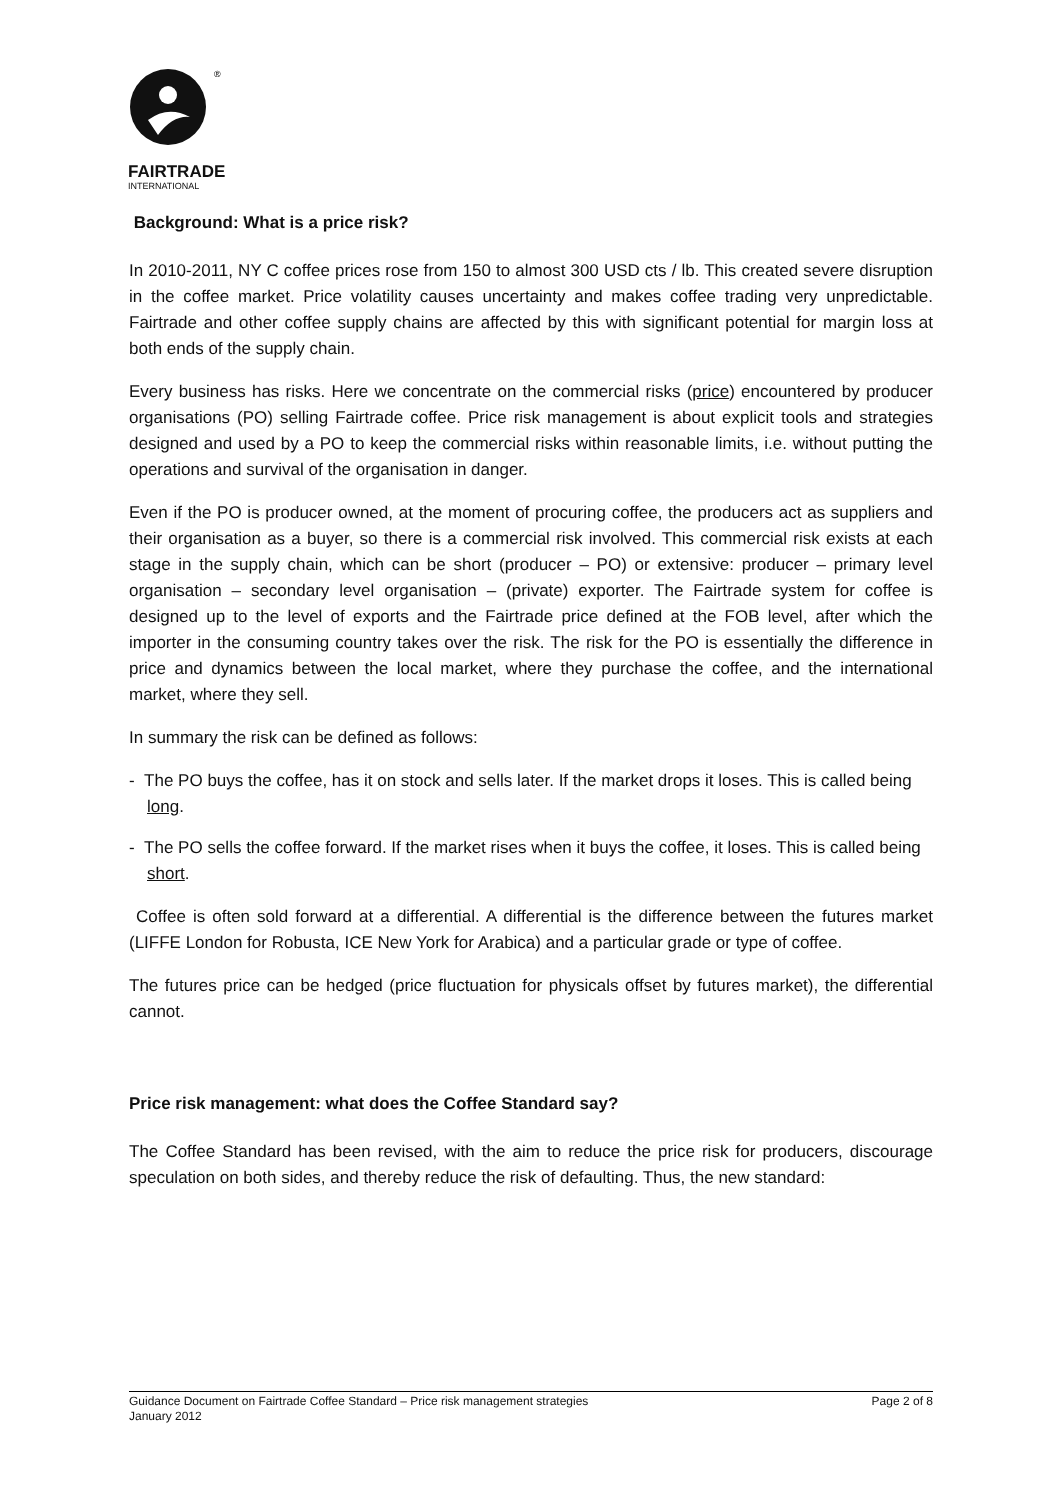®
FAIRTRADE
INTERNATIONAL
Background: What is a price risk?
In 2010-2011, NY C coffee prices rose from 150 to almost 300 USD cts / lb. This created severe disruption in the coffee market. Price volatility causes uncertainty and makes coffee trading very unpredictable. Fairtrade and other coffee supply chains are affected by this with significant potential for margin loss at both ends of the supply chain.
Every business has risks. Here we concentrate on the commercial risks (price) encountered by producer organisations (PO) selling Fairtrade coffee. Price risk management is about explicit tools and strategies designed and used by a PO to keep the commercial risks within reasonable limits, i.e. without putting the operations and survival of the organisation in danger.
Even if the PO is producer owned, at the moment of procuring coffee, the producers act as suppliers and their organisation as a buyer, so there is a commercial risk involved. This commercial risk exists at each stage in the supply chain, which can be short (producer – PO) or extensive: producer – primary level organisation – secondary level organisation – (private) exporter. The Fairtrade system for coffee is designed up to the level of exports and the Fairtrade price defined at the FOB level, after which the importer in the consuming country takes over the risk. The risk for the PO is essentially the difference in price and dynamics between the local market, where they purchase the coffee, and the international market, where they sell.
In summary the risk can be defined as follows:
- The PO buys the coffee, has it on stock and sells later. If the market drops it loses. This is called being long.
- The PO sells the coffee forward. If the market rises when it buys the coffee, it loses. This is called being short.
Coffee is often sold forward at a differential. A differential is the difference between the futures market (LIFFE London for Robusta, ICE New York for Arabica) and a particular grade or type of coffee.
The futures price can be hedged (price fluctuation for physicals offset by futures market), the differential cannot.
Price risk management: what does the Coffee Standard say?
The Coffee Standard has been revised, with the aim to reduce the price risk for producers, discourage speculation on both sides, and thereby reduce the risk of defaulting. Thus, the new standard:
Guidance Document on Fairtrade Coffee Standard – Price risk management strategies Page 2 of 8
January 2012